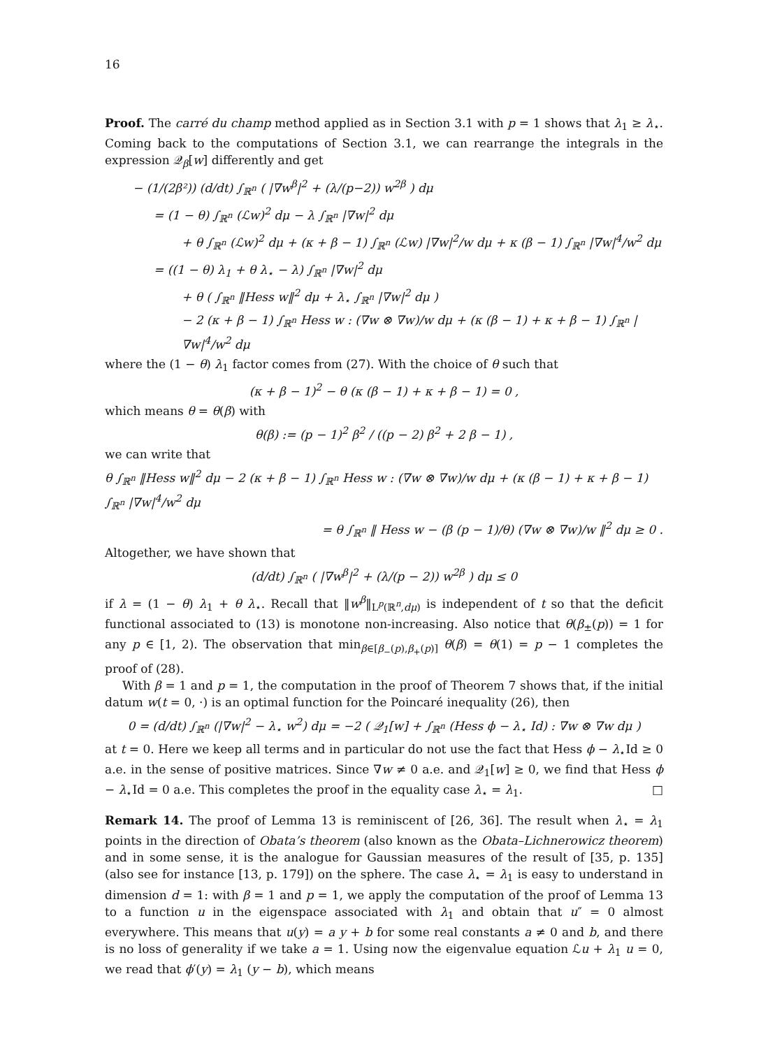16
Proof. The carré du champ method applied as in Section 3.1 with p = 1 shows that λ<sub>1</sub> ≥ λ<sub>⋆</sub>. Coming back to the computations of Section 3.1, we can rearrange the integrals in the expression 𝒬<sub>β</sub>[w] differently and get
− (1/(2β²)) (d/dt) ∫<sub>ℝ<sup>n</sup></sub> ( |∇w<sup>β</sup>|<sup>2</sup> + (λ/(p−2)) w<sup>2β</sup> ) dμ
= (1 − θ) ∫<sub>ℝ<sup>n</sup></sub> (ℒw)<sup>2</sup> dμ − λ ∫<sub>ℝ<sup>n</sup></sub> |∇w|<sup>2</sup> dμ
+ θ ∫<sub>ℝ<sup>n</sup></sub> (ℒw)<sup>2</sup> dμ + (κ + β − 1) ∫<sub>ℝ<sup>n</sup></sub> (ℒw) |∇w|<sup>2</sup>/w dμ + κ (β − 1) ∫<sub>ℝ<sup>n</sup></sub> |∇w|<sup>4</sup>/w<sup>2</sup> dμ
= ((1 − θ) λ<sub>1</sub> + θ λ<sub>⋆</sub> − λ) ∫<sub>ℝ<sup>n</sup></sub> |∇w|<sup>2</sup> dμ
+ θ ( ∫<sub>ℝ<sup>n</sup></sub> ‖Hess w‖<sup>2</sup> dμ + λ<sub>⋆</sub> ∫<sub>ℝ<sup>n</sup></sub> |∇w|<sup>2</sup> dμ )
− 2 (κ + β − 1) ∫<sub>ℝ<sup>n</sup></sub> Hess w : (∇w ⊗ ∇w)/w dμ + (κ (β − 1) + κ + β − 1) ∫<sub>ℝ<sup>n</sup></sub> |∇w|<sup>4</sup>/w<sup>2</sup> dμ
where the (1 − θ) λ<sub>1</sub> factor comes from (27). With the choice of θ such that
(κ + β − 1)<sup>2</sup> − θ (κ (β − 1) + κ + β − 1) = 0 ,
which means θ = θ(β) with
θ(β) := (p − 1)<sup>2</sup> β<sup>2</sup> / ((p − 2) β<sup>2</sup> + 2 β − 1) ,
we can write that
θ ∫<sub>ℝ<sup>n</sup></sub> ‖Hess w‖<sup>2</sup> dμ − 2 (κ + β − 1) ∫<sub>ℝ<sup>n</sup></sub> Hess w : (∇w ⊗ ∇w)/w dμ + (κ (β − 1) + κ + β − 1) ∫<sub>ℝ<sup>n</sup></sub> |∇w|<sup>4</sup>/w<sup>2</sup> dμ
= θ ∫<sub>ℝ<sup>n</sup></sub> ‖ Hess w − (β (p − 1)/θ) (∇w ⊗ ∇w)/w ‖<sup>2</sup> dμ ≥ 0 .
Altogether, we have shown that
(d/dt) ∫<sub>ℝ<sup>n</sup></sub> ( |∇w<sup>β</sup>|<sup>2</sup> + (λ/(p − 2)) w<sup>2β</sup> ) dμ ≤ 0
if λ = (1 − θ) λ<sub>1</sub> + θ λ<sub>⋆</sub>. Recall that ‖w<sup>β</sup>‖<sub>L<sup>p</sup>(ℝ<sup>n</sup>,dμ)</sub> is independent of t so that the deficit functional associated to (13) is monotone non-increasing. Also notice that θ(β<sub>±</sub>(p)) = 1 for any p ∈ [1, 2). The observation that min<sub>β∈[β<sub>−</sub>(p),β<sub>+</sub>(p)]</sub> θ(β) = θ(1) = p − 1 completes the proof of (28).
With β = 1 and p = 1, the computation in the proof of Theorem 7 shows that, if the initial datum w(t = 0, ·) is an optimal function for the Poincaré inequality (26), then
0 = (d/dt) ∫<sub>ℝ<sup>n</sup></sub> (|∇w|<sup>2</sup> − λ<sub>⋆</sub> w<sup>2</sup>) dμ = −2 ( 𝒬<sub>1</sub>[w] + ∫<sub>ℝ<sup>n</sup></sub> (Hess ϕ − λ<sub>⋆</sub> Id) : ∇w ⊗ ∇w dμ )
at t = 0. Here we keep all terms and in particular do not use the fact that Hess ϕ − λ<sub>⋆</sub>Id ≥ 0 a.e. in the sense of positive matrices. Since ∇w ≠ 0 a.e. and 𝒬<sub>1</sub>[w] ≥ 0, we find that Hess ϕ − λ<sub>⋆</sub>Id = 0 a.e. This completes the proof in the equality case λ<sub>⋆</sub> = λ<sub>1</sub>. □
Remark 14. The proof of Lemma 13 is reminiscent of [26, 36]. The result when λ<sub>⋆</sub> = λ<sub>1</sub> points in the direction of Obata’s theorem (also known as the Obata–Lichnerowicz theorem) and in some sense, it is the analogue for Gaussian measures of the result of [35, p. 135] (also see for instance [13, p. 179]) on the sphere. The case λ<sub>⋆</sub> = λ<sub>1</sub> is easy to understand in dimension d = 1: with β = 1 and p = 1, we apply the computation of the proof of Lemma 13 to a function u in the eigenspace associated with λ<sub>1</sub> and obtain that u″ = 0 almost everywhere. This means that u(y) = a y + b for some real constants a ≠ 0 and b, and there is no loss of generality if we take a = 1. Using now the eigenvalue equation ℒu + λ<sub>1</sub> u = 0, we read that ϕ′(y) = λ<sub>1</sub> (y − b), which means